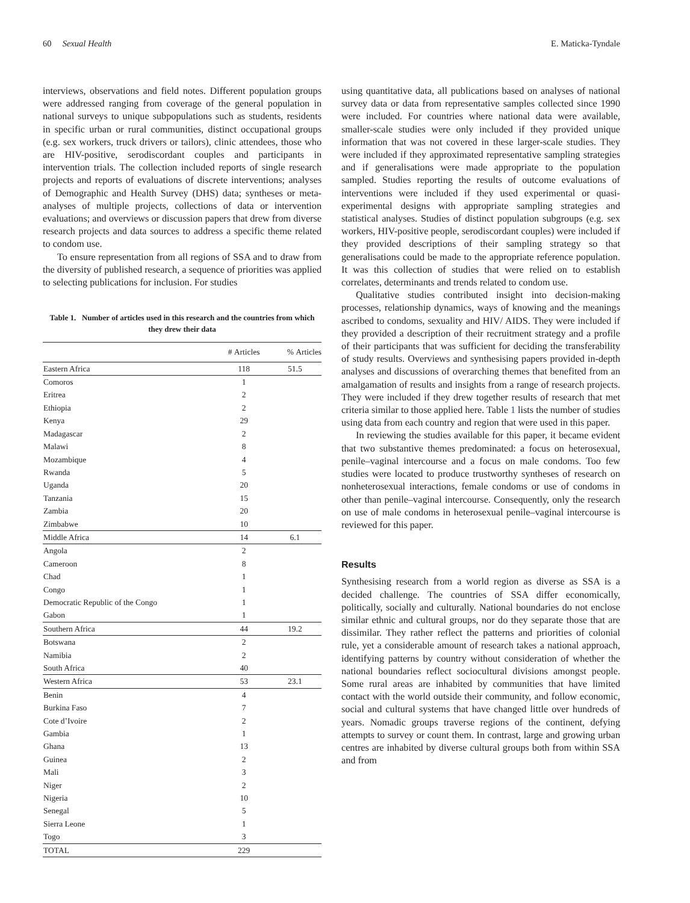60 Sexual Health E. Maticka-Tyndale
interviews, observations and field notes. Different population groups were addressed ranging from coverage of the general population in national surveys to unique subpopulations such as students, residents in specific urban or rural communities, distinct occupational groups (e.g. sex workers, truck drivers or tailors), clinic attendees, those who are HIV-positive, serodiscordant couples and participants in intervention trials. The collection included reports of single research projects and reports of evaluations of discrete interventions; analyses of Demographic and Health Survey (DHS) data; syntheses or meta-analyses of multiple projects, collections of data or intervention evaluations; and overviews or discussion papers that drew from diverse research projects and data sources to address a specific theme related to condom use.
To ensure representation from all regions of SSA and to draw from the diversity of published research, a sequence of priorities was applied to selecting publications for inclusion. For studies
Table 1. Number of articles used in this research and the countries from which they drew their data
| | # Articles | % Articles |
| --- | --- | --- |
| Eastern Africa | 118 | 51.5 |
| Comoros | 1 | |
| Eritrea | 2 | |
| Ethiopia | 2 | |
| Kenya | 29 | |
| Madagascar | 2 | |
| Malawi | 8 | |
| Mozambique | 4 | |
| Rwanda | 5 | |
| Uganda | 20 | |
| Tanzania | 15 | |
| Zambia | 20 | |
| Zimbabwe | 10 | |
| Middle Africa | 14 | 6.1 |
| Angola | 2 | |
| Cameroon | 8 | |
| Chad | 1 | |
| Congo | 1 | |
| Democratic Republic of the Congo | 1 | |
| Gabon | 1 | |
| Southern Africa | 44 | 19.2 |
| Botswana | 2 | |
| Namibia | 2 | |
| South Africa | 40 | |
| Western Africa | 53 | 23.1 |
| Benin | 4 | |
| Burkina Faso | 7 | |
| Cote d’Ivoire | 2 | |
| Gambia | 1 | |
| Ghana | 13 | |
| Guinea | 2 | |
| Mali | 3 | |
| Niger | 2 | |
| Nigeria | 10 | |
| Senegal | 5 | |
| Sierra Leone | 1 | |
| Togo | 3 | |
| TOTAL | 229 | |
using quantitative data, all publications based on analyses of national survey data or data from representative samples collected since 1990 were included. For countries where national data were available, smaller-scale studies were only included if they provided unique information that was not covered in these larger-scale studies. They were included if they approximated representative sampling strategies and if generalisations were made appropriate to the population sampled. Studies reporting the results of outcome evaluations of interventions were included if they used experimental or quasi-experimental designs with appropriate sampling strategies and statistical analyses. Studies of distinct population subgroups (e.g. sex workers, HIV-positive people, serodiscordant couples) were included if they provided descriptions of their sampling strategy so that generalisations could be made to the appropriate reference population. It was this collection of studies that were relied on to establish correlates, determinants and trends related to condom use.
Qualitative studies contributed insight into decision-making processes, relationship dynamics, ways of knowing and the meanings ascribed to condoms, sexuality and HIV/ AIDS. They were included if they provided a description of their recruitment strategy and a profile of their participants that was sufficient for deciding the transferability of study results. Overviews and synthesising papers provided in-depth analyses and discussions of overarching themes that benefited from an amalgamation of results and insights from a range of research projects. They were included if they drew together results of research that met criteria similar to those applied here. Table 1 lists the number of studies using data from each country and region that were used in this paper.
In reviewing the studies available for this paper, it became evident that two substantive themes predominated: a focus on heterosexual, penile–vaginal intercourse and a focus on male condoms. Too few studies were located to produce trustworthy syntheses of research on nonheterosexual interactions, female condoms or use of condoms in other than penile–vaginal intercourse. Consequently, only the research on use of male condoms in heterosexual penile–vaginal intercourse is reviewed for this paper.
Results
Synthesising research from a world region as diverse as SSA is a decided challenge. The countries of SSA differ economically, politically, socially and culturally. National boundaries do not enclose similar ethnic and cultural groups, nor do they separate those that are dissimilar. They rather reflect the patterns and priorities of colonial rule, yet a considerable amount of research takes a national approach, identifying patterns by country without consideration of whether the national boundaries reflect sociocultural divisions amongst people. Some rural areas are inhabited by communities that have limited contact with the world outside their community, and follow economic, social and cultural systems that have changed little over hundreds of years. Nomadic groups traverse regions of the continent, defying attempts to survey or count them. In contrast, large and growing urban centres are inhabited by diverse cultural groups both from within SSA and from